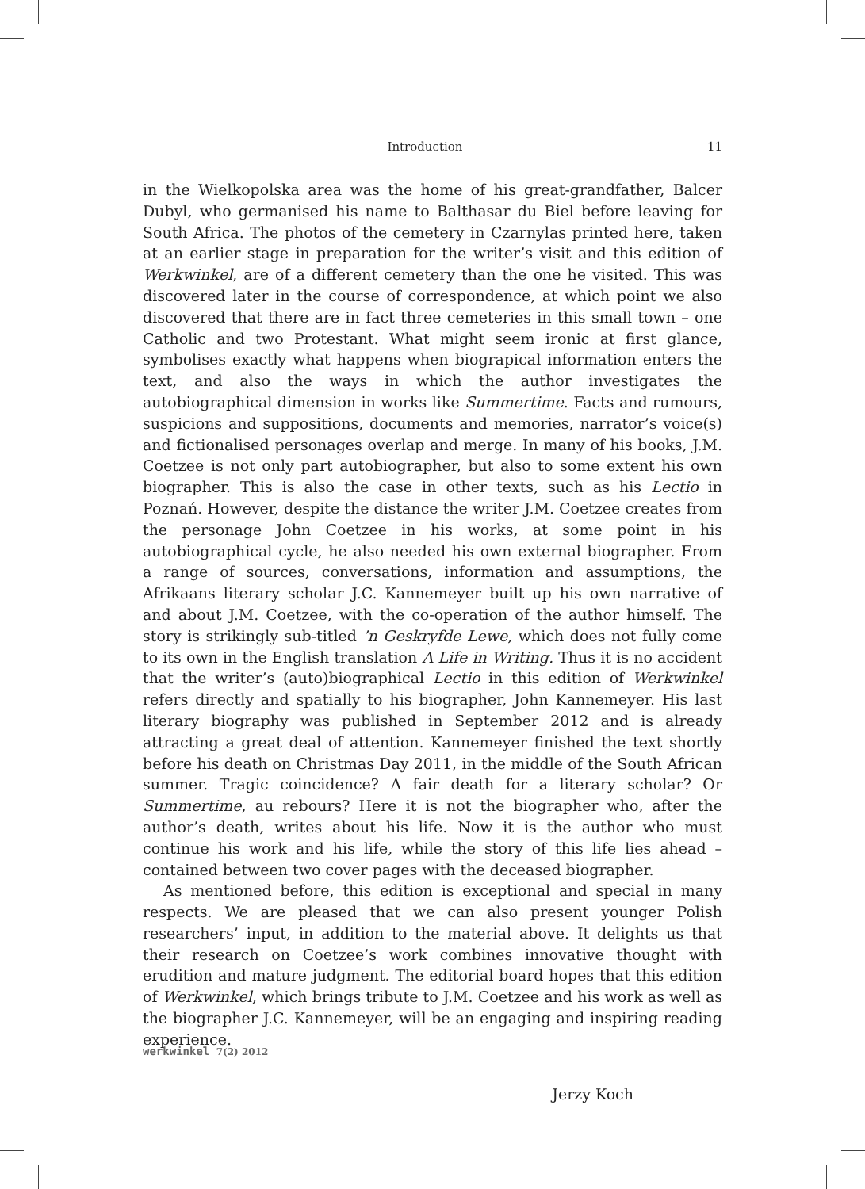Introduction 11
in the Wielkopolska area was the home of his great-grandfather, Balcer Dubyl, who germanised his name to Balthasar du Biel before leaving for South Africa. The photos of the cemetery in Czarnylas printed here, taken at an earlier stage in preparation for the writer’s visit and this edition of Werkwinkel, are of a different cemetery than the one he visited. This was discovered later in the course of correspondence, at which point we also discovered that there are in fact three cemeteries in this small town – one Catholic and two Protestant. What might seem ironic at first glance, symbolises exactly what happens when biograpical information enters the text, and also the ways in which the author investigates the autobiographical dimension in works like Summertime. Facts and rumours, suspicions and suppositions, documents and memories, narrator’s voice(s) and fictionalised personages overlap and merge. In many of his books, J.M. Coetzee is not only part autobiographer, but also to some extent his own biographer. This is also the case in other texts, such as his Lectio in Poznań. However, despite the distance the writer J.M. Coetzee creates from the personage John Coetzee in his works, at some point in his autobiographical cycle, he also needed his own external biographer. From a range of sources, conversations, information and assumptions, the Afrikaans literary scholar J.C. Kannemeyer built up his own narrative of and about J.M. Coetzee, with the co-operation of the author himself. The story is strikingly sub-titled ’n Geskryfde Lewe, which does not fully come to its own in the English translation A Life in Writing. Thus it is no accident that the writer’s (auto)biographical Lectio in this edition of Werkwinkel refers directly and spatially to his biographer, John Kannemeyer. His last literary biography was published in September 2012 and is already attracting a great deal of attention. Kannemeyer finished the text shortly before his death on Christmas Day 2011, in the middle of the South African summer. Tragic coincidence? A fair death for a literary scholar? Or Summertime, au rebours? Here it is not the biographer who, after the author’s death, writes about his life. Now it is the author who must continue his work and his life, while the story of this life lies ahead – contained between two cover pages with the deceased biographer.
As mentioned before, this edition is exceptional and special in many respects. We are pleased that we can also present younger Polish researchers’ input, in addition to the material above. It delights us that their research on Coetzee’s work combines innovative thought with erudition and mature judgment. The editorial board hopes that this edition of Werkwinkel, which brings tribute to J.M. Coetzee and his work as well as the biographer J.C. Kannemeyer, will be an engaging and inspiring reading experience.
Jerzy Koch
werkwinkel 7(2) 2012